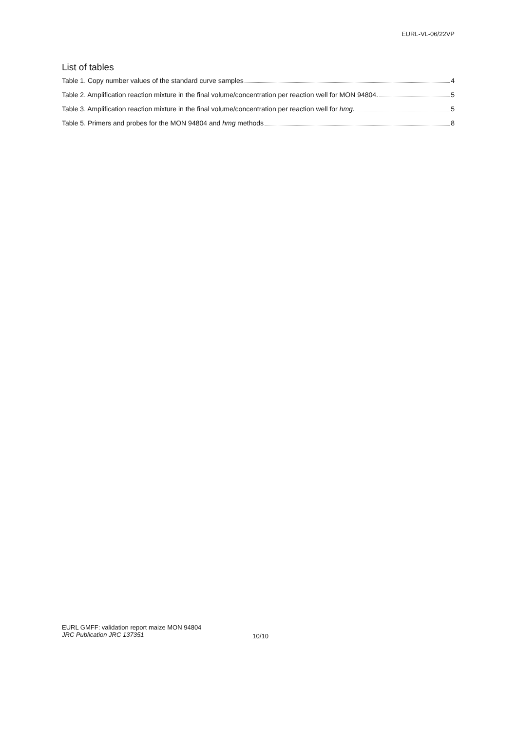EURL-VL-06/22VP
List of tables
Table 1. Copy number values of the standard curve samples 4
Table 2. Amplification reaction mixture in the final volume/concentration per reaction well for MON 94804. 5
Table 3. Amplification reaction mixture in the final volume/concentration per reaction well for hmg. 5
Table 5. Primers and probes for the MON 94804 and hmg methods 8
EURL GMFF: validation report maize MON 94804
JRC Publication JRC 137351
10/10